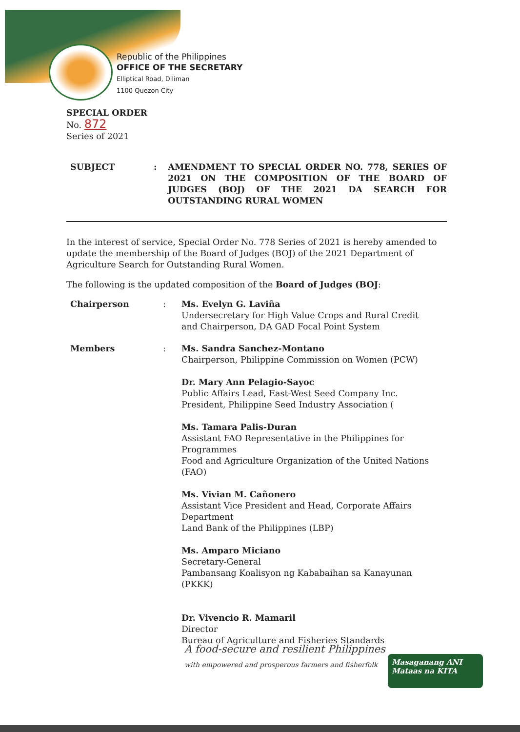Republic of the Philippines
OFFICE OF THE SECRETARY
Elliptical Road, Diliman
1100 Quezon City
SPECIAL ORDER
No. 872
Series of 2021
SUBJECT : AMENDMENT TO SPECIAL ORDER NO. 778, SERIES OF 2021 ON THE COMPOSITION OF THE BOARD OF JUDGES (BOJ) OF THE 2021 DA SEARCH FOR OUTSTANDING RURAL WOMEN
In the interest of service, Special Order No. 778 Series of 2021 is hereby amended to update the membership of the Board of Judges (BOJ) of the 2021 Department of Agriculture Search for Outstanding Rural Women.
The following is the updated composition of the Board of Judges (BOJ:
Chairperson : Ms. Evelyn G. Laviña
Undersecretary for High Value Crops and Rural Credit and Chairperson, DA GAD Focal Point System
Members : Ms. Sandra Sanchez-Montano
Chairperson, Philippine Commission on Women (PCW)
Dr. Mary Ann Pelagio-Sayoc
Public Affairs Lead, East-West Seed Company Inc. President, Philippine Seed Industry Association (
Ms. Tamara Palis-Duran
Assistant FAO Representative in the Philippines for Programmes
Food and Agriculture Organization of the United Nations (FAO)
Ms. Vivian M. Cañonero
Assistant Vice President and Head, Corporate Affairs Department
Land Bank of the Philippines (LBP)
Ms. Amparo Miciano
Secretary-General
Pambansang Koalisyon ng Kababaihan sa Kanayunan (PKKK)
Dr. Vivencio R. Mamaril
Director
Bureau of Agriculture and Fisheries Standards
A food-secure and resilient Philippines
with empowered and prosperous farmers and fisherfolk
Masaganang ANI
Mataas na KITA